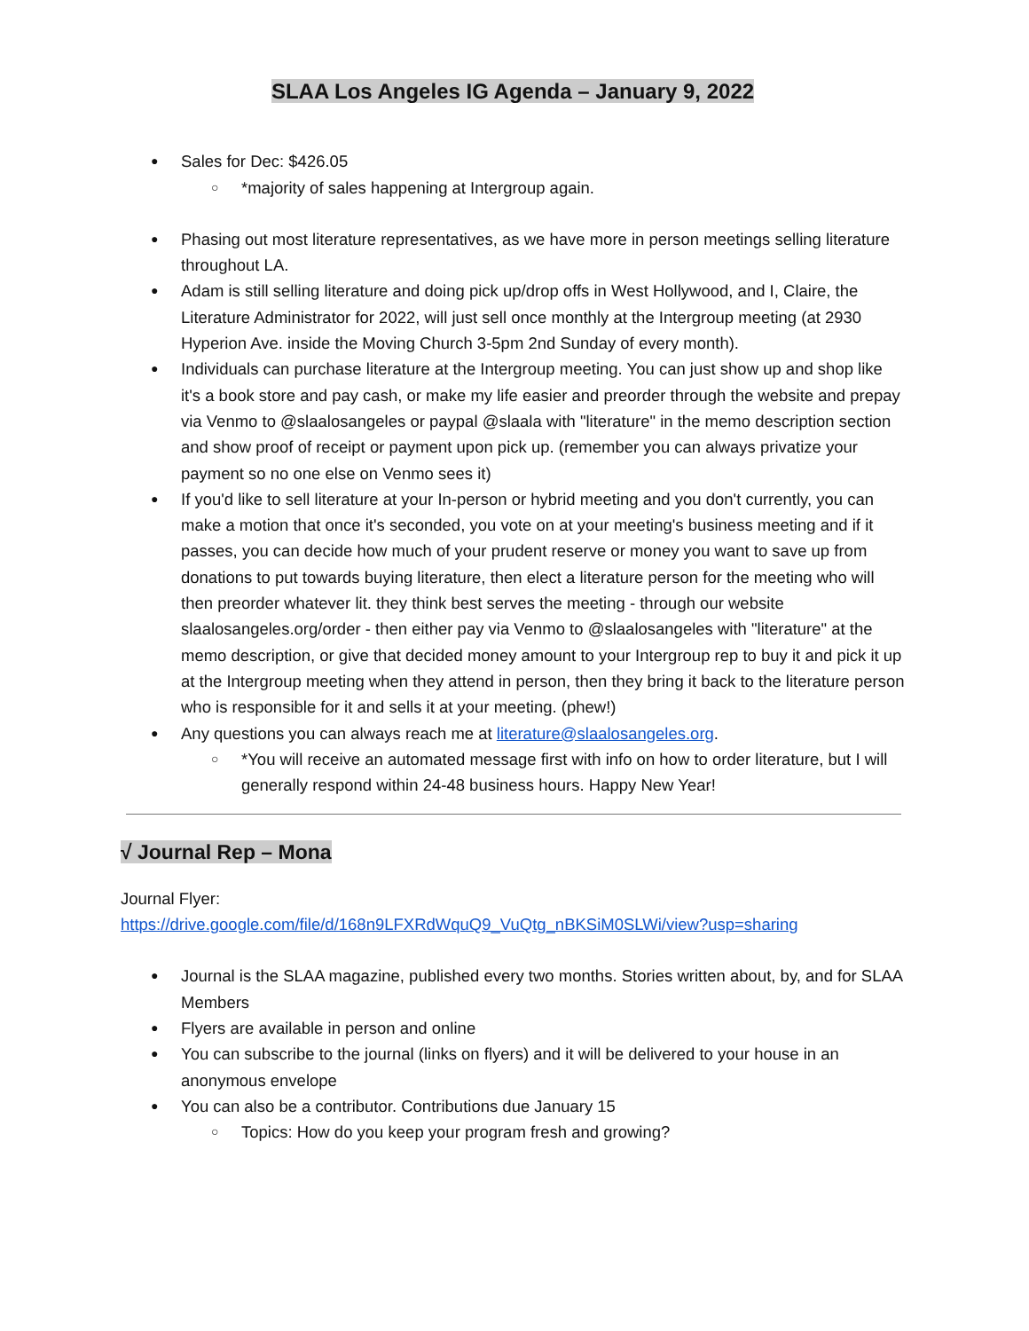SLAA Los Angeles IG Agenda – January 9, 2022
Sales for Dec: $426.05
*majority of sales happening at Intergroup again.
Phasing out most literature representatives, as we have more in person meetings selling literature throughout LA.
Adam is still selling literature and doing pick up/drop offs in West Hollywood, and I, Claire, the Literature Administrator for 2022, will just sell once monthly at the Intergroup meeting (at 2930 Hyperion Ave. inside the Moving Church 3-5pm 2nd Sunday of every month).
Individuals can purchase literature at the Intergroup meeting. You can just show up and shop like it's a book store and pay cash, or make my life easier and preorder through the website and prepay via Venmo to @slaalosangeles or paypal @slaala with "literature" in the memo description section and show proof of receipt or payment upon pick up. (remember you can always privatize your payment so no one else on Venmo sees it)
If you'd like to sell literature at your In-person or hybrid meeting and you don't currently, you can make a motion that once it's seconded, you vote on at your meeting's business meeting and if it passes, you can decide how much of your prudent reserve or money you want to save up from donations to put towards buying literature, then elect a literature person for the meeting who will then preorder whatever lit. they think best serves the meeting - through our website slaalosangeles.org/order - then either pay via Venmo to @slaalosangeles with "literature" at the memo description, or give that decided money amount to your Intergroup rep to buy it and pick it up at the Intergroup meeting when they attend in person, then they bring it back to the literature person who is responsible for it and sells it at your meeting. (phew!)
Any questions you can always reach me at literature@slaalosangeles.org.
*You will receive an automated message first with info on how to order literature, but I will generally respond within 24-48 business hours. Happy New Year!
√ Journal Rep – Mona
Journal Flyer:
https://drive.google.com/file/d/168n9LFXRdWquQ9_VuQtg_nBKSiM0SLWi/view?usp=sharing
Journal is the SLAA magazine, published every two months. Stories written about, by, and for SLAA Members
Flyers are available in person and online
You can subscribe to the journal (links on flyers) and it will be delivered to your house in an anonymous envelope
You can also be a contributor. Contributions due January 15
Topics: How do you keep your program fresh and growing?